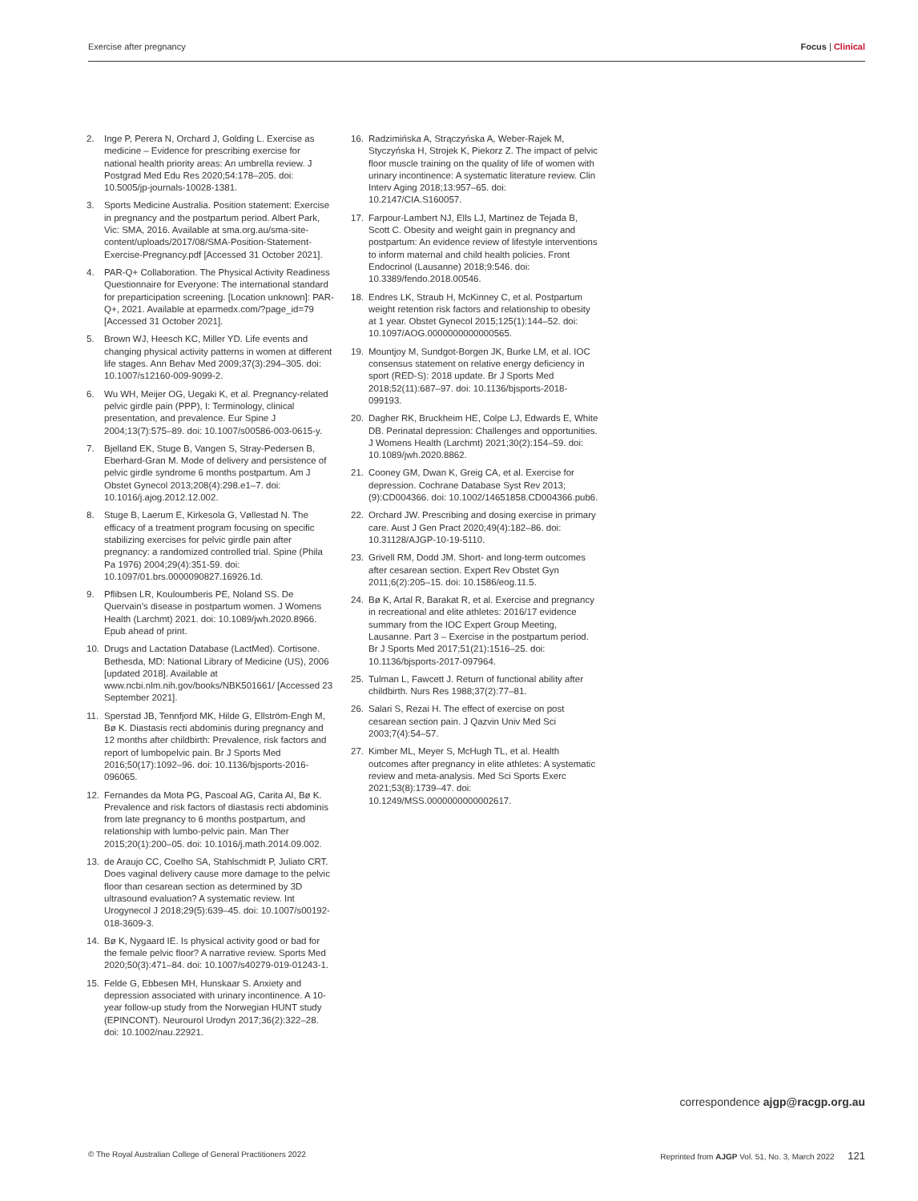Exercise after pregnancy Focus | Clinical
2. Inge P, Perera N, Orchard J, Golding L. Exercise as medicine – Evidence for prescribing exercise for national health priority areas: An umbrella review. J Postgrad Med Edu Res 2020;54:178–205. doi: 10.5005/jp-journals-10028-1381.
3. Sports Medicine Australia. Position statement: Exercise in pregnancy and the postpartum period. Albert Park, Vic: SMA, 2016. Available at sma.org.au/sma-site-content/uploads/2017/08/SMA-Position-Statement-Exercise-Pregnancy.pdf [Accessed 31 October 2021].
4. PAR-Q+ Collaboration. The Physical Activity Readiness Questionnaire for Everyone: The international standard for preparticipation screening. [Location unknown]: PAR-Q+, 2021. Available at eparmedx.com/?page_id=79 [Accessed 31 October 2021].
5. Brown WJ, Heesch KC, Miller YD. Life events and changing physical activity patterns in women at different life stages. Ann Behav Med 2009;37(3):294–305. doi: 10.1007/s12160-009-9099-2.
6. Wu WH, Meijer OG, Uegaki K, et al. Pregnancy-related pelvic girdle pain (PPP), I: Terminology, clinical presentation, and prevalence. Eur Spine J 2004;13(7):575–89. doi: 10.1007/s00586-003-0615-y.
7. Bjelland EK, Stuge B, Vangen S, Stray-Pedersen B, Eberhard-Gran M. Mode of delivery and persistence of pelvic girdle syndrome 6 months postpartum. Am J Obstet Gynecol 2013;208(4):298.e1–7. doi: 10.1016/j.ajog.2012.12.002.
8. Stuge B, Laerum E, Kirkesola G, Vøllestad N. The efficacy of a treatment program focusing on specific stabilizing exercises for pelvic girdle pain after pregnancy: a randomized controlled trial. Spine (Phila Pa 1976) 2004;29(4):351-59. doi: 10.1097/01.brs.0000090827.16926.1d.
9. Pflibsen LR, Kouloumberis PE, Noland SS. De Quervain’s disease in postpartum women. J Womens Health (Larchmt) 2021. doi: 10.1089/jwh.2020.8966. Epub ahead of print.
10. Drugs and Lactation Database (LactMed). Cortisone. Bethesda, MD: National Library of Medicine (US), 2006 [updated 2018]. Available at www.ncbi.nlm.nih.gov/books/NBK501661/ [Accessed 23 September 2021].
11. Sperstad JB, Tennfjord MK, Hilde G, Ellström-Engh M, Bø K. Diastasis recti abdominis during pregnancy and 12 months after childbirth: Prevalence, risk factors and report of lumbopelvic pain. Br J Sports Med 2016;50(17):1092–96. doi: 10.1136/bjsports-2016-096065.
12. Fernandes da Mota PG, Pascoal AG, Carita AI, Bø K. Prevalence and risk factors of diastasis recti abdominis from late pregnancy to 6 months postpartum, and relationship with lumbo-pelvic pain. Man Ther 2015;20(1):200–05. doi: 10.1016/j.math.2014.09.002.
13. de Araujo CC, Coelho SA, Stahlschmidt P, Juliato CRT. Does vaginal delivery cause more damage to the pelvic floor than cesarean section as determined by 3D ultrasound evaluation? A systematic review. Int Urogynecol J 2018;29(5):639–45. doi: 10.1007/s00192-018-3609-3.
14. Bø K, Nygaard IE. Is physical activity good or bad for the female pelvic floor? A narrative review. Sports Med 2020;50(3):471–84. doi: 10.1007/s40279-019-01243-1.
15. Felde G, Ebbesen MH, Hunskaar S. Anxiety and depression associated with urinary incontinence. A 10-year follow-up study from the Norwegian HUNT study (EPINCONT). Neurourol Urodyn 2017;36(2):322–28. doi: 10.1002/nau.22921.
16. Radzimińska A, Strączyńska A, Weber-Rajek M, Styczyńska H, Strojek K, Piekorz Z. The impact of pelvic floor muscle training on the quality of life of women with urinary incontinence: A systematic literature review. Clin Interv Aging 2018;13:957–65. doi: 10.2147/CIA.S160057.
17. Farpour-Lambert NJ, Ells LJ, Martinez de Tejada B, Scott C. Obesity and weight gain in pregnancy and postpartum: An evidence review of lifestyle interventions to inform maternal and child health policies. Front Endocrinol (Lausanne) 2018;9:546. doi: 10.3389/fendo.2018.00546.
18. Endres LK, Straub H, McKinney C, et al. Postpartum weight retention risk factors and relationship to obesity at 1 year. Obstet Gynecol 2015;125(1):144–52. doi: 10.1097/AOG.0000000000000565.
19. Mountjoy M, Sundgot-Borgen JK, Burke LM, et al. IOC consensus statement on relative energy deficiency in sport (RED-S): 2018 update. Br J Sports Med 2018;52(11):687–97. doi: 10.1136/bjsports-2018-099193.
20. Dagher RK, Bruckheim HE, Colpe LJ, Edwards E, White DB. Perinatal depression: Challenges and opportunities. J Womens Health (Larchmt) 2021;30(2):154–59. doi: 10.1089/jwh.2020.8862.
21. Cooney GM, Dwan K, Greig CA, et al. Exercise for depression. Cochrane Database Syst Rev 2013;(9):CD004366. doi: 10.1002/14651858.CD004366.pub6.
22. Orchard JW. Prescribing and dosing exercise in primary care. Aust J Gen Pract 2020;49(4):182–86. doi: 10.31128/AJGP-10-19-5110.
23. Grivell RM, Dodd JM. Short- and long-term outcomes after cesarean section. Expert Rev Obstet Gyn 2011;6(2):205–15. doi: 10.1586/eog.11.5.
24. Bø K, Artal R, Barakat R, et al. Exercise and pregnancy in recreational and elite athletes: 2016/17 evidence summary from the IOC Expert Group Meeting, Lausanne. Part 3 – Exercise in the postpartum period. Br J Sports Med 2017;51(21):1516–25. doi: 10.1136/bjsports-2017-097964.
25. Tulman L, Fawcett J. Return of functional ability after childbirth. Nurs Res 1988;37(2):77–81.
26. Salari S, Rezai H. The effect of exercise on post cesarean section pain. J Qazvin Univ Med Sci 2003;7(4):54–57.
27. Kimber ML, Meyer S, McHugh TL, et al. Health outcomes after pregnancy in elite athletes: A systematic review and meta-analysis. Med Sci Sports Exerc 2021;53(8):1739–47. doi: 10.1249/MSS.0000000000002617.
correspondence ajgp@racgp.org.au
© The Royal Australian College of General Practitioners 2022 Reprinted from AJGP Vol. 51, No. 3, March 2022 121